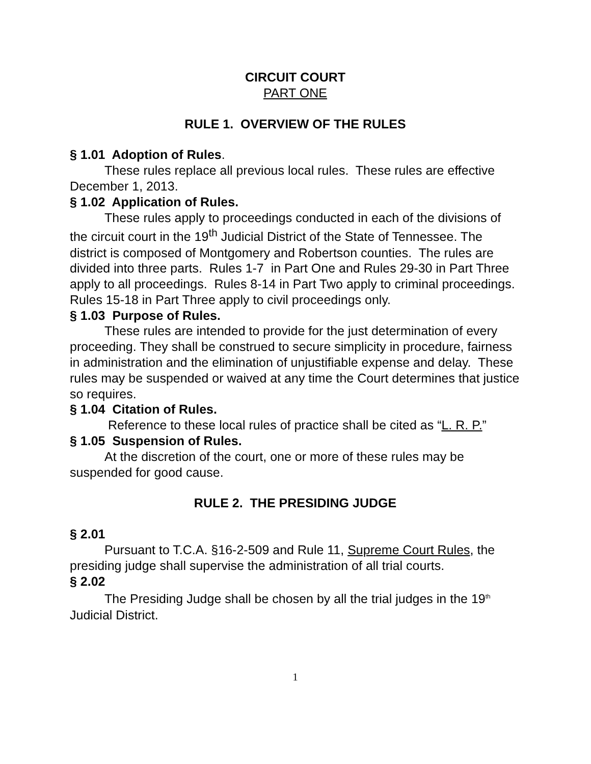CIRCUIT COURT
PART ONE
RULE 1. OVERVIEW OF THE RULES
§ 1.01 Adoption of Rules.
These rules replace all previous local rules. These rules are effective December 1, 2013.
§ 1.02 Application of Rules.
These rules apply to proceedings conducted in each of the divisions of the circuit court in the 19<sup>th</sup> Judicial District of the State of Tennessee. The district is composed of Montgomery and Robertson counties. The rules are divided into three parts. Rules 1-7 in Part One and Rules 29-30 in Part Three apply to all proceedings. Rules 8-14 in Part Two apply to criminal proceedings. Rules 15-18 in Part Three apply to civil proceedings only.
§ 1.03 Purpose of Rules.
These rules are intended to provide for the just determination of every proceeding. They shall be construed to secure simplicity in procedure, fairness in administration and the elimination of unjustifiable expense and delay. These rules may be suspended or waived at any time the Court determines that justice so requires.
§ 1.04 Citation of Rules.
Reference to these local rules of practice shall be cited as “L. R. P.”
§ 1.05 Suspension of Rules.
At the discretion of the court, one or more of these rules may be suspended for good cause.
RULE 2. THE PRESIDING JUDGE
§ 2.01
Pursuant to T.C.A. §16-2-509 and Rule 11, Supreme Court Rules, the presiding judge shall supervise the administration of all trial courts.
§ 2.02
The Presiding Judge shall be chosen by all the trial judges in the 19<sup>th</sup> Judicial District.
1